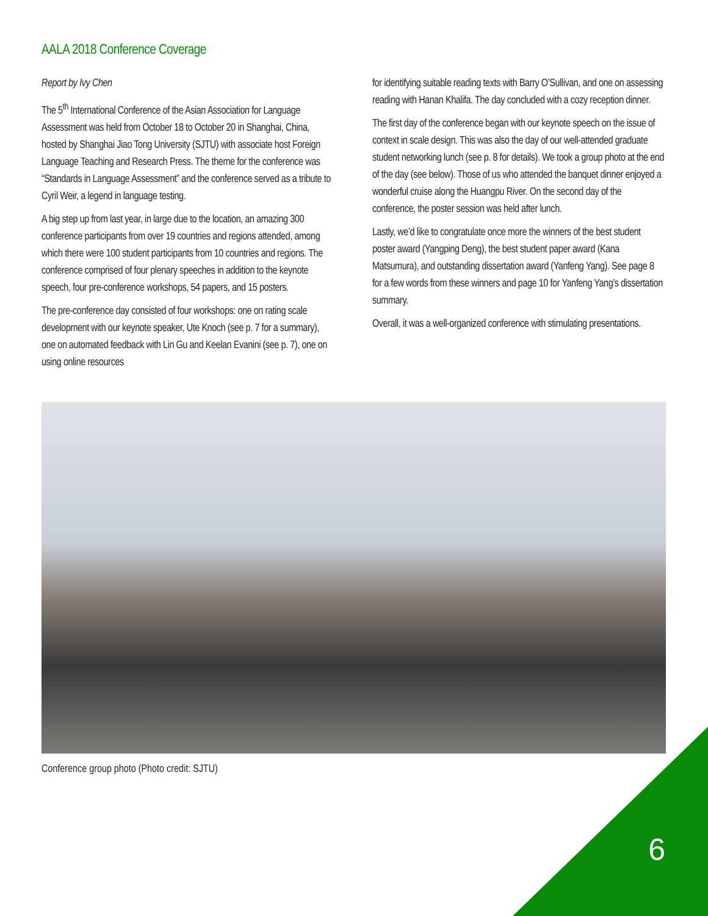AALA 2018 Conference Coverage
Report by Ivy Chen
The 5<sup>th</sup> International Conference of the Asian Association for Language Assessment was held from October 18 to October 20 in Shanghai, China, hosted by Shanghai Jiao Tong University (SJTU) with associate host Foreign Language Teaching and Research Press. The theme for the conference was “Standards in Language Assessment” and the conference served as a tribute to Cyril Weir, a legend in language testing.
A big step up from last year, in large due to the location, an amazing 300 conference participants from over 19 countries and regions attended, among which there were 100 student participants from 10 countries and regions. The conference comprised of four plenary speeches in addition to the keynote speech, four pre-conference workshops, 54 papers, and 15 posters.
The pre-conference day consisted of four workshops: one on rating scale development with our keynote speaker, Ute Knoch (see p. 7 for a summary), one on automated feedback with Lin Gu and Keelan Evanini (see p. 7), one on using online resources
for identifying suitable reading texts with Barry O’Sullivan, and one on assessing reading with Hanan Khalifa. The day concluded with a cozy reception dinner.
The first day of the conference began with our keynote speech on the issue of context in scale design. This was also the day of our well-attended graduate student networking lunch (see p. 8 for details). We took a group photo at the end of the day (see below). Those of us who attended the banquet dinner enjoyed a wonderful cruise along the Huangpu River. On the second day of the conference, the poster session was held after lunch.
Lastly, we’d like to congratulate once more the winners of the best student poster award (Yangping Deng), the best student paper award (Kana Matsumura), and outstanding dissertation award (Yanfeng Yang). See page 8 for a few words from these winners and page 10 for Yanfeng Yang’s dissertation summary.
Overall, it was a well-organized conference with stimulating presentations.
Conference group photo (Photo credit: SJTU)
6